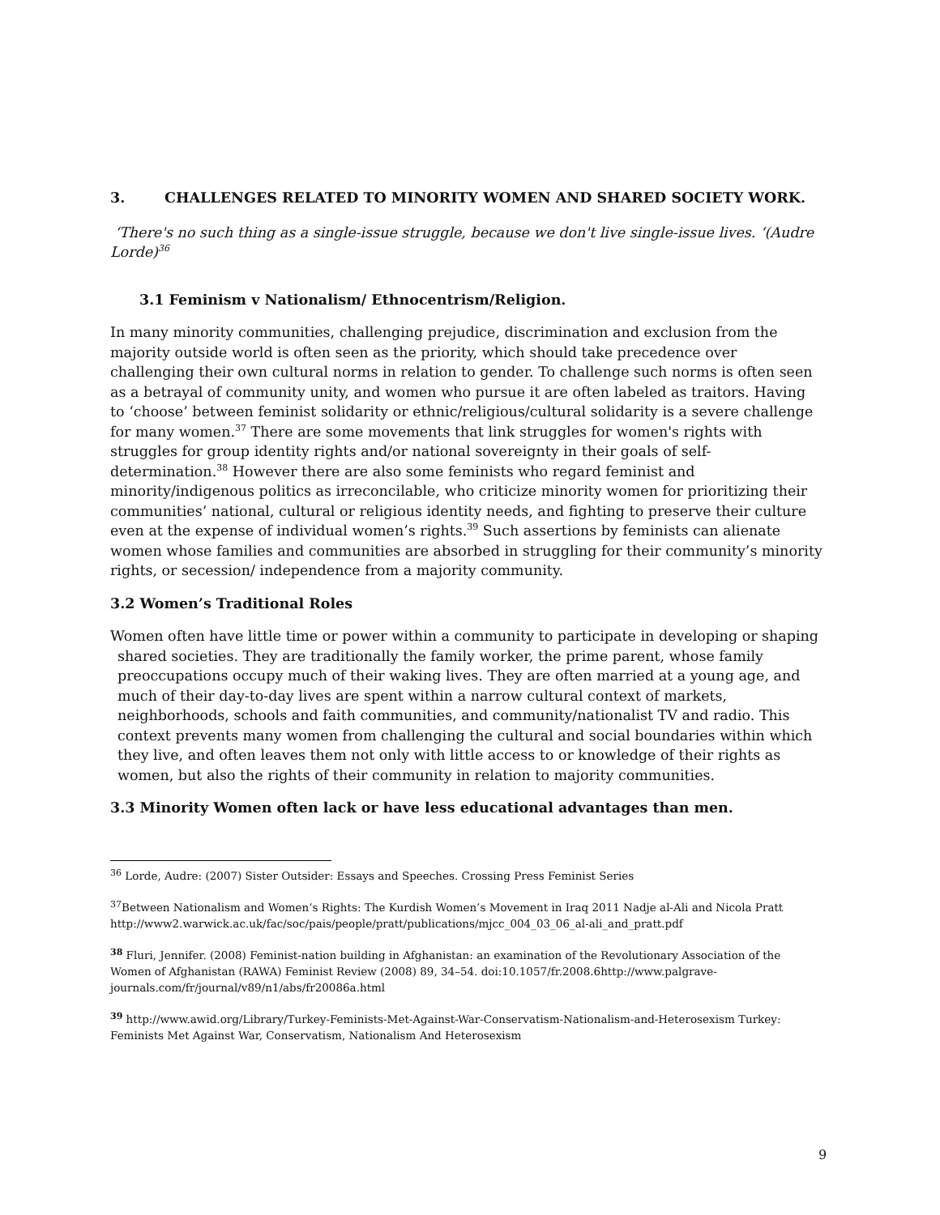3. CHALLENGES RELATED TO MINORITY WOMEN AND SHARED SOCIETY WORK.
‘There's no such thing as a single-issue struggle, because we don't live single-issue lives. ‘(Audre Lorde)<sup>36</sup>
3.1 Feminism v Nationalism/ Ethnocentrism/Religion.
In many minority communities, challenging prejudice, discrimination and exclusion from the majority outside world is often seen as the priority, which should take precedence over challenging their own cultural norms in relation to gender. To challenge such norms is often seen as a betrayal of community unity, and women who pursue it are often labeled as traitors. Having to ‘choose’ between feminist solidarity or ethnic/religious/cultural solidarity is a severe challenge for many women.<sup>37</sup> There are some movements that link struggles for women's rights with struggles for group identity rights and/or national sovereignty in their goals of self-determination.<sup>38</sup> However there are also some feminists who regard feminist and minority/indigenous politics as irreconcilable, who criticize minority women for prioritizing their communities’ national, cultural or religious identity needs, and fighting to preserve their culture even at the expense of individual women’s rights.<sup>39</sup> Such assertions by feminists can alienate women whose families and communities are absorbed in struggling for their community’s minority rights, or secession/ independence from a majority community.
3.2 Women’s Traditional Roles
Women often have little time or power within a community to participate in developing or shaping shared societies. They are traditionally the family worker, the prime parent, whose family preoccupations occupy much of their waking lives. They are often married at a young age, and much of their day-to-day lives are spent within a narrow cultural context of markets, neighborhoods, schools and faith communities, and community/nationalist TV and radio. This context prevents many women from challenging the cultural and social boundaries within which they live, and often leaves them not only with little access to or knowledge of their rights as women, but also the rights of their community in relation to majority communities.
3.3 Minority Women often lack or have less educational advantages than men.
<sup>36</sup> Lorde, Audre: (2007) Sister Outsider: Essays and Speeches. Crossing Press Feminist Series
<sup>37</sup> Between Nationalism and Women’s Rights: The Kurdish Women’s Movement in Iraq 2011 Nadje al-Ali and Nicola Pratt http://www2.warwick.ac.uk/fac/soc/pais/people/pratt/publications/mjcc_004_03_06_al-ali_and_pratt.pdf
<sup>38</sup> Fluri, Jennifer. (2008) Feminist-nation building in Afghanistan: an examination of the Revolutionary Association of the Women of Afghanistan (RAWA) Feminist Review (2008) 89, 34–54. doi:10.1057/fr.2008.6http://www.palgrave-journals.com/fr/journal/v89/n1/abs/fr20086a.html
<sup>39</sup> http://www.awid.org/Library/Turkey-Feminists-Met-Against-War-Conservatism-Nationalism-and-Heterosexism Turkey: Feminists Met Against War, Conservatism, Nationalism And Heterosexism
9